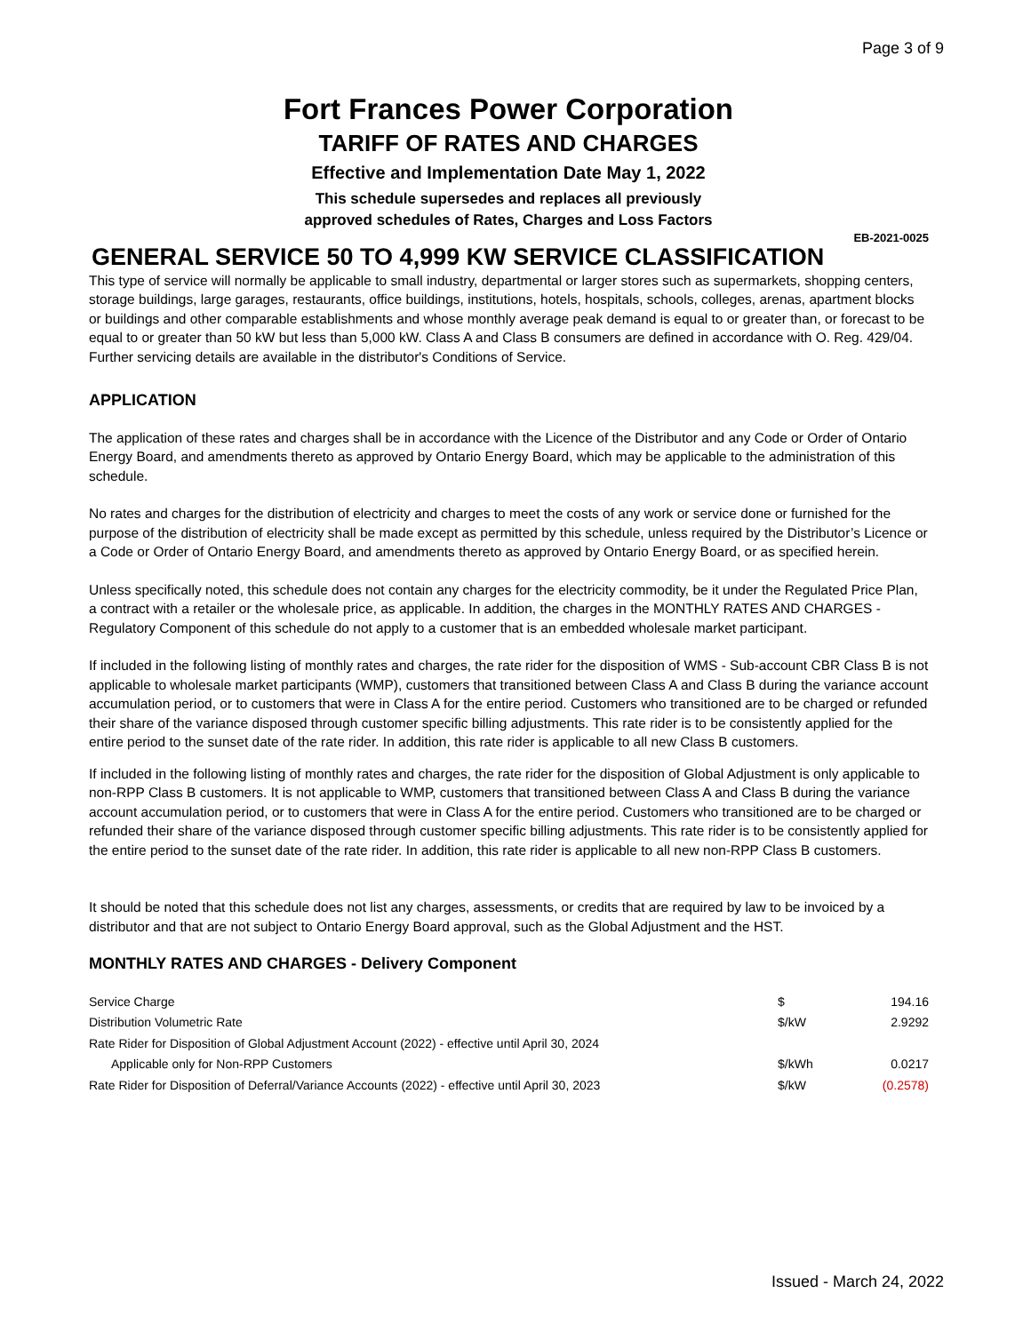Page 3 of 9
Fort Frances Power Corporation
TARIFF OF RATES AND CHARGES
Effective and Implementation Date May 1, 2022
This schedule supersedes and replaces all previously
approved schedules of Rates, Charges and Loss Factors
EB-2021-0025
GENERAL SERVICE 50 TO 4,999 KW SERVICE CLASSIFICATION
This type of service will normally be applicable to small industry, departmental or larger stores such as supermarkets, shopping centers, storage buildings, large garages, restaurants, office buildings, institutions, hotels, hospitals, schools, colleges, arenas, apartment blocks or buildings and other comparable establishments and whose monthly average peak demand is equal to or greater than, or forecast to be equal to or greater than 50 kW but less than 5,000 kW. Class A and Class B consumers are defined in accordance with O. Reg. 429/04. Further servicing details are available in the distributor's Conditions of Service.
APPLICATION
The application of these rates and charges shall be in accordance with the Licence of the Distributor and any Code or Order of Ontario Energy Board, and amendments thereto as approved by Ontario Energy Board, which may be applicable to the administration of this schedule.
No rates and charges for the distribution of electricity and charges to meet the costs of any work or service done or furnished for the purpose of the distribution of electricity shall be made except as permitted by this schedule, unless required by the Distributor’s Licence or a Code or Order of Ontario Energy Board, and amendments thereto as approved by Ontario Energy Board, or as specified herein.
Unless specifically noted, this schedule does not contain any charges for the electricity commodity, be it under the Regulated Price Plan, a contract with a retailer or the wholesale price, as applicable. In addition, the charges in the MONTHLY RATES AND CHARGES - Regulatory Component of this schedule do not apply to a customer that is an embedded wholesale market participant.
If included in the following listing of monthly rates and charges, the rate rider for the disposition of WMS - Sub-account CBR Class B is not applicable to wholesale market participants (WMP), customers that transitioned between Class A and Class B during the variance account accumulation period, or to customers that were in Class A for the entire period. Customers who transitioned are to be charged or refunded their share of the variance disposed through customer specific billing adjustments. This rate rider is to be consistently applied for the entire period to the sunset date of the rate rider. In addition, this rate rider is applicable to all new Class B customers.
If included in the following listing of monthly rates and charges, the rate rider for the disposition of Global Adjustment is only applicable to non-RPP Class B customers. It is not applicable to WMP, customers that transitioned between Class A and Class B during the variance account accumulation period, or to customers that were in Class A for the entire period. Customers who transitioned are to be charged or refunded their share of the variance disposed through customer specific billing adjustments. This rate rider is to be consistently applied for the entire period to the sunset date of the rate rider. In addition, this rate rider is applicable to all new non-RPP Class B customers.
It should be noted that this schedule does not list any charges, assessments, or credits that are required by law to be invoiced by a distributor and that are not subject to Ontario Energy Board approval, such as the Global Adjustment and the HST.
MONTHLY RATES AND CHARGES - Delivery Component
| Service Charge | $ | 194.16 |
| Distribution Volumetric Rate | $/kW | 2.9292 |
| Rate Rider for Disposition of Global Adjustment Account (2022) - effective until April 30, 2024 | | |
| Applicable only for Non-RPP Customers | $/kWh | 0.0217 |
| Rate Rider for Disposition of Deferral/Variance Accounts (2022) - effective until April 30, 2023 | $/kW | (0.2578) |
Issued - March 24, 2022